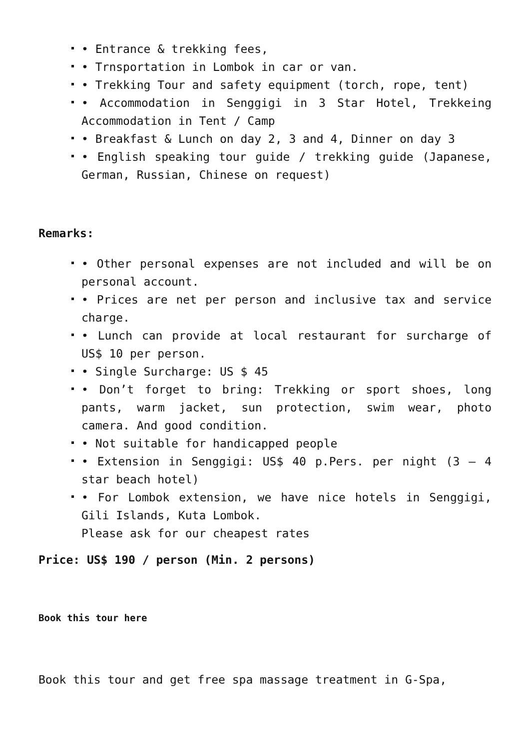• Entrance & trekking fees,
• Trnsportation in Lombok in car or van.
• Trekking Tour and safety equipment (torch, rope, tent)
• Accommodation in Senggigi in 3 Star Hotel, Trekkeing Accommodation in Tent / Camp
• Breakfast & Lunch on day 2, 3 and 4, Dinner on day 3
• English speaking tour guide / trekking guide (Japanese, German, Russian, Chinese on request)
Remarks:
• Other personal expenses are not included and will be on personal account.
• Prices are net per person and inclusive tax and service charge.
• Lunch can provide at local restaurant for surcharge of US$ 10 per person.
• Single Surcharge: US $ 45
• Don’t forget to bring: Trekking or sport shoes, long pants, warm jacket, sun protection, swim wear, photo camera. And good condition.
• Not suitable for handicapped people
• Extension in Senggigi: US$ 40 p.Pers. per night (3 – 4 star beach hotel)
• For Lombok extension, we have nice hotels in Senggigi, Gili Islands, Kuta Lombok.
Please ask for our cheapest rates
Price: US$ 190 / person (Min. 2 persons)
Book this tour here
Book this tour and get free spa massage treatment in G-Spa,